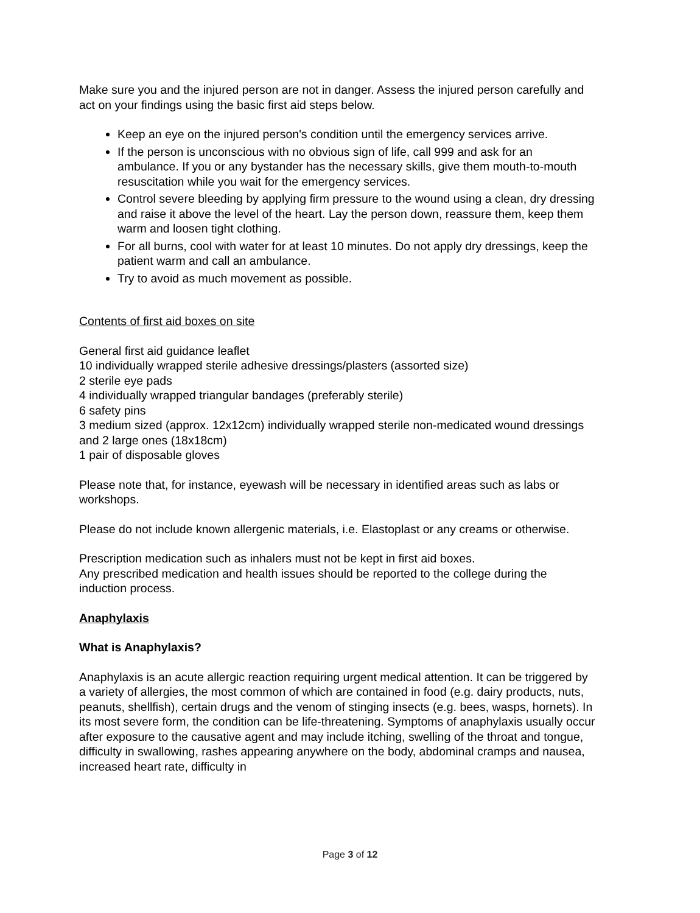Make sure you and the injured person are not in danger. Assess the injured person carefully and act on your findings using the basic first aid steps below.
Keep an eye on the injured person's condition until the emergency services arrive.
If the person is unconscious with no obvious sign of life, call 999 and ask for an ambulance. If you or any bystander has the necessary skills, give them mouth-to-mouth resuscitation while you wait for the emergency services.
Control severe bleeding by applying firm pressure to the wound using a clean, dry dressing and raise it above the level of the heart. Lay the person down, reassure them, keep them warm and loosen tight clothing.
For all burns, cool with water for at least 10 minutes. Do not apply dry dressings, keep the patient warm and call an ambulance.
Try to avoid as much movement as possible.
Contents of first aid boxes on site
General first aid guidance leaflet
10 individually wrapped sterile adhesive dressings/plasters (assorted size)
2 sterile eye pads
4 individually wrapped triangular bandages (preferably sterile)
6 safety pins
3 medium sized (approx. 12x12cm) individually wrapped sterile non-medicated wound dressings and 2 large ones (18x18cm)
1 pair of disposable gloves
Please note that, for instance, eyewash will be necessary in identified areas such as labs or workshops.
Please do not include known allergenic materials, i.e. Elastoplast or any creams or otherwise.
Prescription medication such as inhalers must not be kept in first aid boxes.
Any prescribed medication and health issues should be reported to the college during the induction process.
Anaphylaxis
What is Anaphylaxis?
Anaphylaxis is an acute allergic reaction requiring urgent medical attention. It can be triggered by a variety of allergies, the most common of which are contained in food (e.g. dairy products, nuts, peanuts, shellfish), certain drugs and the venom of stinging insects (e.g. bees, wasps, hornets). In its most severe form, the condition can be life-threatening. Symptoms of anaphylaxis usually occur after exposure to the causative agent and may include itching, swelling of the throat and tongue, difficulty in swallowing, rashes appearing anywhere on the body, abdominal cramps and nausea, increased heart rate, difficulty in
Page 3 of 12